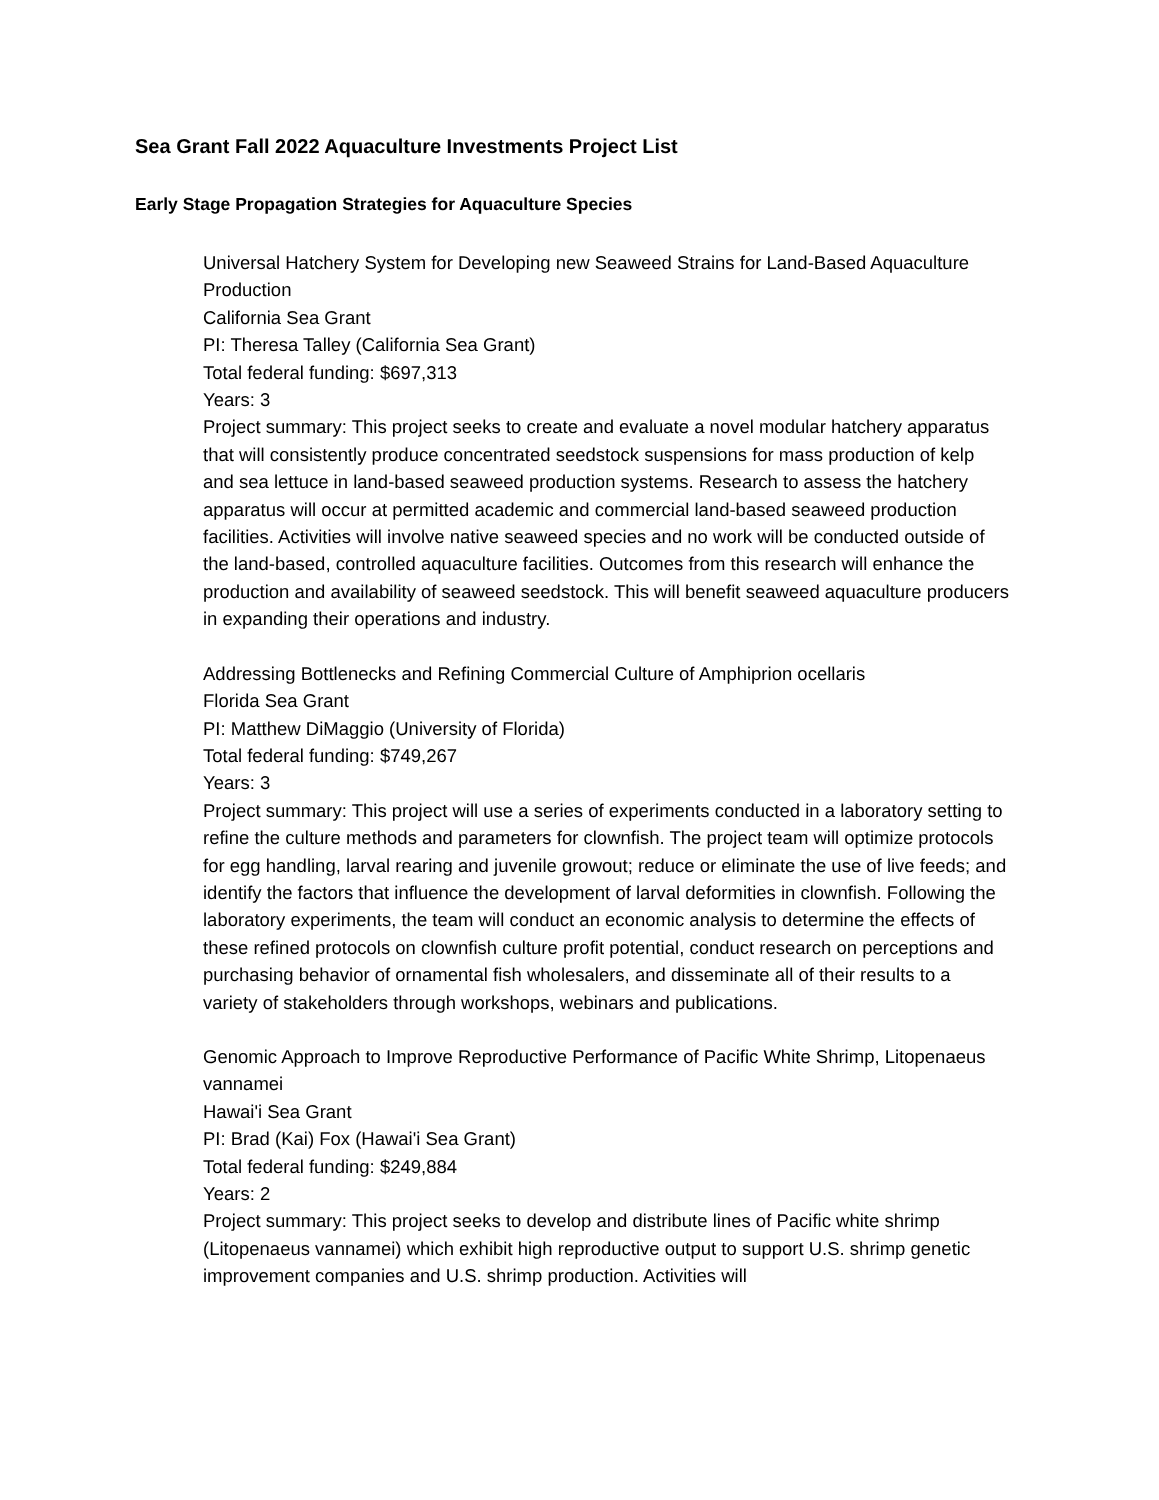Sea Grant Fall 2022 Aquaculture Investments Project List
Early Stage Propagation Strategies for Aquaculture Species
Universal Hatchery System for Developing new Seaweed Strains for Land-Based Aquaculture Production
California Sea Grant
PI: Theresa Talley (California Sea Grant)
Total federal funding: $697,313
Years: 3
Project summary: This project seeks to create and evaluate a novel modular hatchery apparatus that will consistently produce concentrated seedstock suspensions for mass production of kelp and sea lettuce in land-based seaweed production systems. Research to assess the hatchery apparatus will occur at permitted academic and commercial land-based seaweed production facilities. Activities will involve native seaweed species and no work will be conducted outside of the land-based, controlled aquaculture facilities. Outcomes from this research will enhance the production and availability of seaweed seedstock. This will benefit seaweed aquaculture producers in expanding their operations and industry.
Addressing Bottlenecks and Refining Commercial Culture of Amphiprion ocellaris
Florida Sea Grant
PI: Matthew DiMaggio (University of Florida)
Total federal funding: $749,267
Years: 3
Project summary: This project will use a series of experiments conducted in a laboratory setting to refine the culture methods and parameters for clownfish. The project team will optimize protocols for egg handling, larval rearing and juvenile growout; reduce or eliminate the use of live feeds; and identify the factors that influence the development of larval deformities in clownfish. Following the laboratory experiments, the team will conduct an economic analysis to determine the effects of these refined protocols on clownfish culture profit potential, conduct research on perceptions and purchasing behavior of ornamental fish wholesalers, and disseminate all of their results to a variety of stakeholders through workshops, webinars and publications.
Genomic Approach to Improve Reproductive Performance of Pacific White Shrimp, Litopenaeus vannamei
Hawai'i Sea Grant
PI: Brad (Kai) Fox (Hawai'i Sea Grant)
Total federal funding: $249,884
Years: 2
Project summary: This project seeks to develop and distribute lines of Pacific white shrimp (Litopenaeus vannamei) which exhibit high reproductive output to support U.S. shrimp genetic improvement companies and U.S. shrimp production. Activities will